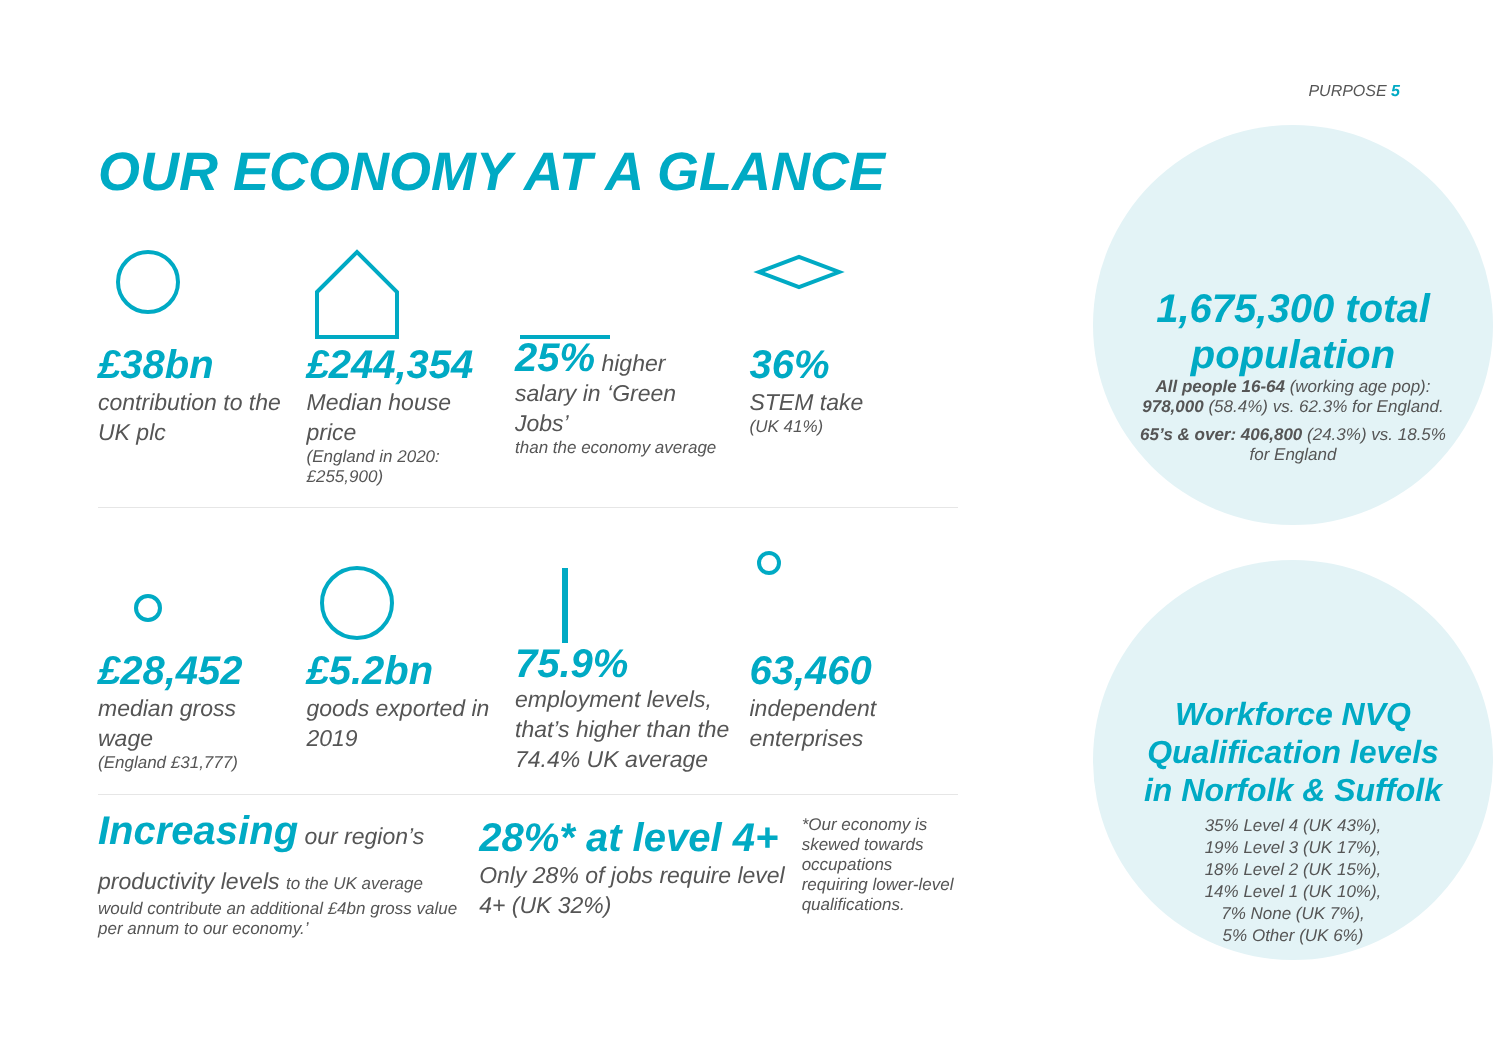PURPOSE 5
OUR ECONOMY AT A GLANCE
£38bn
contribution to the UK plc
£244,354
Median house price
(England in 2020: £255,900)
25% higher salary in ‘Green Jobs’
than the economy average
36%
STEM take
(UK 41%)
£28,452
median gross wage
(England £31,777)
£5.2bn
goods exported in 2019
75.9% employment levels, that’s higher than the 74.4% UK average
63,460
independent enterprises
Increasing our region’s
productivity levels to the UK average
would contribute an additional £4bn gross value per annum to our economy.’
28%* at level 4+
Only 28% of jobs require level 4+ (UK 32%)
*Our economy is skewed towards occupations requiring lower-level qualifications.
1,675,300 total population
All people 16-64 (working age pop): 978,000 (58.4%) vs. 62.3% for England.
65’s & over: 406,800 (24.3%) vs. 18.5% for England
Workforce NVQ Qualification levels in Norfolk & Suffolk
35% Level 4 (UK 43%),
19% Level 3 (UK 17%),
18% Level 2 (UK 15%),
14% Level 1 (UK 10%),
7% None (UK 7%),
5% Other (UK 6%)